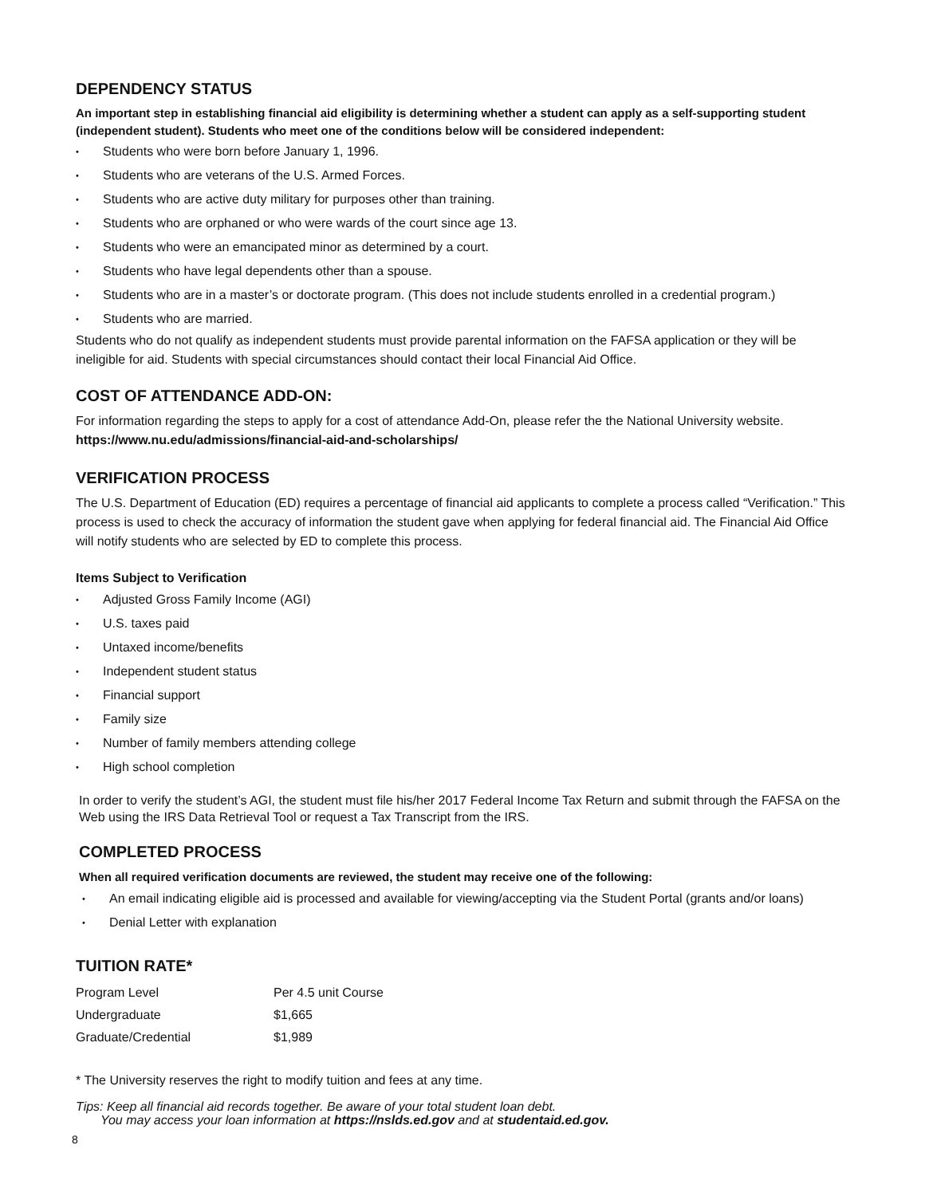DEPENDENCY STATUS
An important step in establishing financial aid eligibility is determining whether a student can apply as a self-supporting student (independent student). Students who meet one of the conditions below will be considered independent:
• Students who were born before January 1, 1996.
• Students who are veterans of the U.S. Armed Forces.
• Students who are active duty military for purposes other than training.
• Students who are orphaned or who were wards of the court since age 13.
• Students who were an emancipated minor as determined by a court.
• Students who have legal dependents other than a spouse.
• Students who are in a master’s or doctorate program. (This does not include students enrolled in a credential program.)
• Students who are married.
Students who do not qualify as independent students must provide parental information on the FAFSA application or they will be ineligible for aid. Students with special circumstances should contact their local Financial Aid Office.
COST OF ATTENDANCE ADD-ON:
For information regarding the steps to apply for a cost of attendance Add-On, please refer the the National University website.
https://www.nu.edu/admissions/financial-aid-and-scholarships/
VERIFICATION PROCESS
The U.S. Department of Education (ED) requires a percentage of financial aid applicants to complete a process called “Verification.” This process is used to check the accuracy of information the student gave when applying for federal financial aid. The Financial Aid Office will notify students who are selected by ED to complete this process.
Items Subject to Verification
• Adjusted Gross Family Income (AGI)
• U.S. taxes paid
• Untaxed income/benefits
• Independent student status
• Financial support
• Family size
• Number of family members attending college
• High school completion
In order to verify the student’s AGI, the student must file his/her 2017 Federal Income Tax Return and submit through the FAFSA on the Web using the IRS Data Retrieval Tool or request a Tax Transcript from the IRS.
COMPLETED PROCESS
When all required verification documents are reviewed, the student may receive one of the following:
• An email indicating eligible aid is processed and available for viewing/accepting via the Student Portal (grants and/or loans)
• Denial Letter with explanation
TUITION RATE*
| Program Level | Per 4.5 unit Course |
| Undergraduate | $1,665 |
| Graduate/Credential | $1,989 |
* The University reserves the right to modify tuition and fees at any time.
Tips: Keep all financial aid records together. Be aware of your total student loan debt.
You may access your loan information at https://nslds.ed.gov and at studentaid.ed.gov.
8